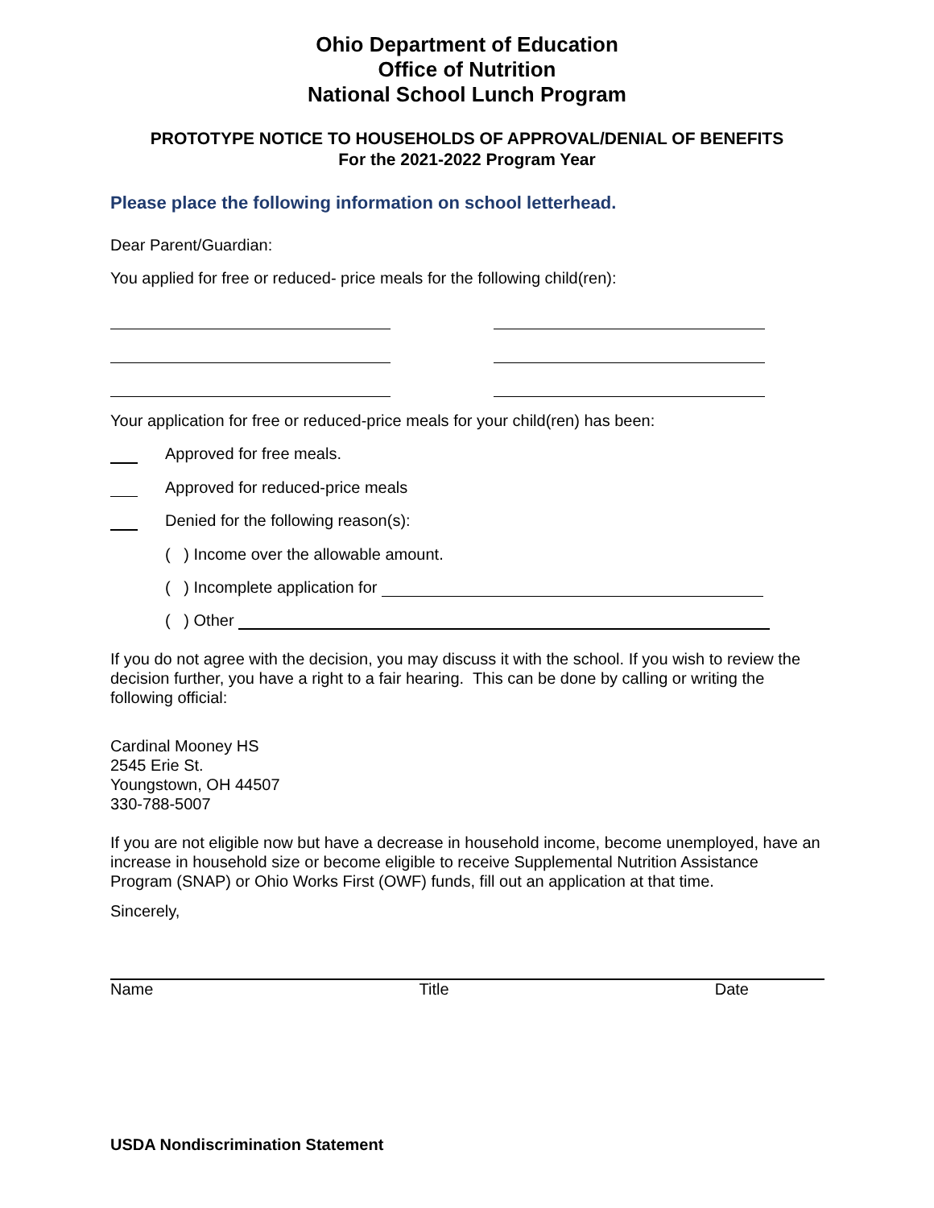Ohio Department of Education
Office of Nutrition
National School Lunch Program
PROTOTYPE NOTICE TO HOUSEHOLDS OF APPROVAL/DENIAL OF BENEFITS
For the 2021-2022 Program Year
Please place the following information on school letterhead.
Dear Parent/Guardian:
You applied for free or reduced- price meals for the following child(ren):
Your application for free or reduced-price meals for your child(ren) has been:
Approved for free meals.
Approved for reduced-price meals
Denied for the following reason(s):
( ) Income over the allowable amount.
( ) Incomplete application for
( ) Other
If you do not agree with the decision, you may discuss it with the school. If you wish to review the decision further, you have a right to a fair hearing. This can be done by calling or writing the following official:
Cardinal Mooney HS
2545 Erie St.
Youngstown, OH 44507
330-788-5007
If you are not eligible now but have a decrease in household income, become unemployed, have an increase in household size or become eligible to receive Supplemental Nutrition Assistance Program (SNAP) or Ohio Works First (OWF) funds, fill out an application at that time.
Sincerely,
Name Title Date
USDA Nondiscrimination Statement